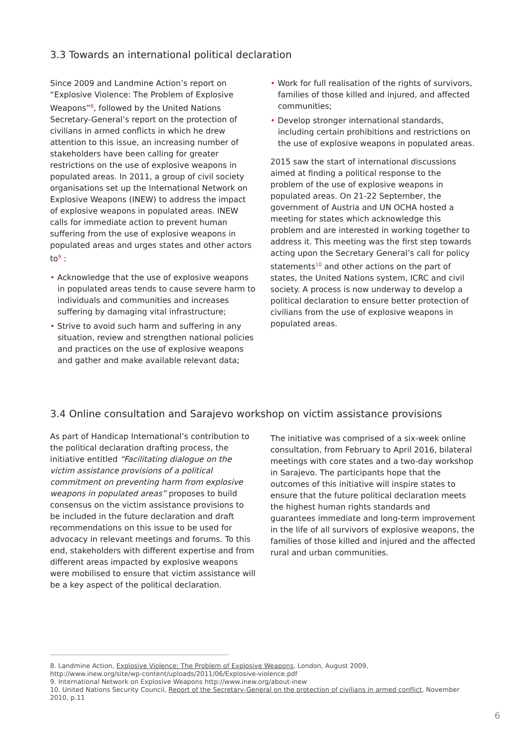3.3 Towards an international political declaration
Since 2009 and Landmine Action’s report on “Explosive Violence: The Problem of Explosive Weapons”<sup>8</sup>, followed by the United Nations Secretary-General’s report on the protection of civilians in armed conflicts in which he drew attention to this issue, an increasing number of stakeholders have been calling for greater restrictions on the use of explosive weapons in populated areas. In 2011, a group of civil society organisations set up the International Network on Explosive Weapons (INEW) to address the impact of explosive weapons in populated areas. INEW calls for immediate action to prevent human suffering from the use of explosive weapons in populated areas and urges states and other actors to<sup>9</sup> :
• Acknowledge that the use of explosive weapons in populated areas tends to cause severe harm to individuals and communities and increases suffering by damaging vital infrastructure;
• Strive to avoid such harm and suffering in any situation, review and strengthen national policies and practices on the use of explosive weapons and gather and make available relevant data;
• Work for full realisation of the rights of survivors, families of those killed and injured, and affected communities;
• Develop stronger international standards, including certain prohibitions and restrictions on the use of explosive weapons in populated areas.
2015 saw the start of international discussions aimed at finding a political response to the problem of the use of explosive weapons in populated areas. On 21-22 September, the government of Austria and UN OCHA hosted a meeting for states which acknowledge this problem and are interested in working together to address it. This meeting was the first step towards acting upon the Secretary General’s call for policy statements<sup>10</sup> and other actions on the part of states, the United Nations system, ICRC and civil society. A process is now underway to develop a political declaration to ensure better protection of civilians from the use of explosive weapons in populated areas.
3.4 Online consultation and Sarajevo workshop on victim assistance provisions
As part of Handicap International’s contribution to the political declaration drafting process, the initiative entitled “Facilitating dialogue on the victim assistance provisions of a political commitment on preventing harm from explosive weapons in populated areas” proposes to build consensus on the victim assistance provisions to be included in the future declaration and draft recommendations on this issue to be used for advocacy in relevant meetings and forums. To this end, stakeholders with different expertise and from different areas impacted by explosive weapons were mobilised to ensure that victim assistance will be a key aspect of the political declaration.
The initiative was comprised of a six-week online consultation, from February to April 2016, bilateral meetings with core states and a two-day workshop in Sarajevo. The participants hope that the outcomes of this initiative will inspire states to ensure that the future political declaration meets the highest human rights standards and guarantees immediate and long-term improvement in the life of all survivors of explosive weapons, the families of those killed and injured and the affected rural and urban communities.
8. Landmine Action, Explosive Violence: The Problem of Explosive Weapons, London, August 2009,
http://www.inew.org/site/wp-content/uploads/2011/06/Explosive-violence.pdf
9. International Network on Explosive Weapons http://www.inew.org/about-inew
10. United Nations Security Council, Report of the Secretary-General on the protection of civilians in armed conflict, November 2010, p.11
6